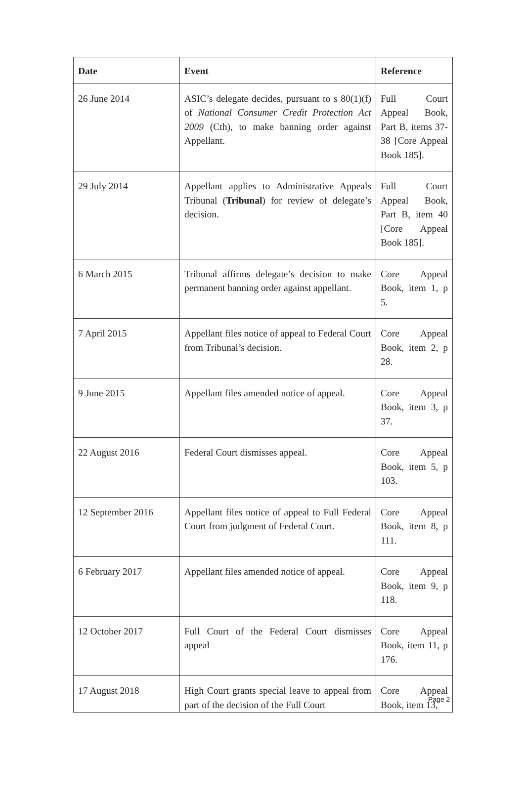| Date | Event | Reference |
| --- | --- | --- |
| 26 June 2014 | ASIC’s delegate decides, pursuant to s 80(1)(f) of National Consumer Credit Protection Act 2009 (Cth), to make banning order against Appellant. | Full Court Appeal Book, Part B, items 37-38 [Core Appeal Book 185]. |
| 29 July 2014 | Appellant applies to Administrative Appeals Tribunal ( Tribunal ) for review of delegate’s decision. | Full Court Appeal Book, Part B, item 40 [Core Appeal Book 185]. |
| 6 March 2015 | Tribunal affirms delegate’s decision to make permanent banning order against appellant. | Core Appeal Book, item 1, p 5. |
| 7 April 2015 | Appellant files notice of appeal to Federal Court from Tribunal’s decision. | Core Appeal Book, item 2, p 28. |
| 9 June 2015 | Appellant files amended notice of appeal. | Core Appeal Book, item 3, p 37. |
| 22 August 2016 | Federal Court dismisses appeal. | Core Appeal Book, item 5, p 103. |
| 12 September 2016 | Appellant files notice of appeal to Full Federal Court from judgment of Federal Court. | Core Appeal Book, item 8, p 111. |
| 6 February 2017 | Appellant files amended notice of appeal. | Core Appeal Book, item 9, p 118. |
| 12 October 2017 | Full Court of the Federal Court dismisses appeal | Core Appeal Book, item 11, p 176. |
| 17 August 2018 | High Court grants special leave to appeal from part of the decision of the Full Court | Core Appeal Book, item 13, |
Page 2